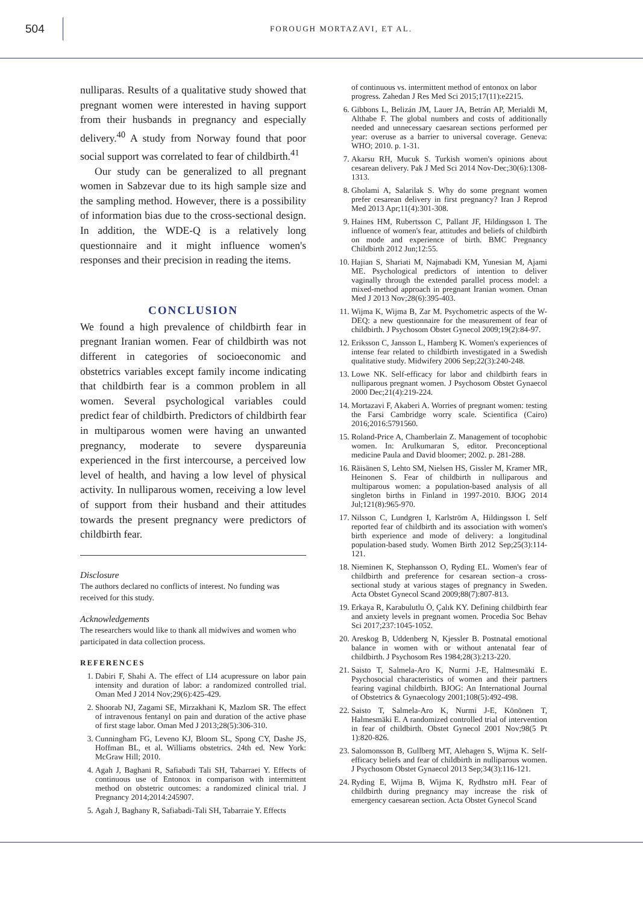504
FOROUGH MORTAZAVI, ET AL.
nulliparas. Results of a qualitative study showed that pregnant women were interested in having support from their husbands in pregnancy and especially delivery.<sup>40</sup> A study from Norway found that poor social support was correlated to fear of childbirth.<sup>41</sup>
Our study can be generalized to all pregnant women in Sabzevar due to its high sample size and the sampling method. However, there is a possibility of information bias due to the cross-sectional design. In addition, the WDE-Q is a relatively long questionnaire and it might influence women's responses and their precision in reading the items.
CONCLUSION
We found a high prevalence of childbirth fear in pregnant Iranian women. Fear of childbirth was not different in categories of socioeconomic and obstetrics variables except family income indicating that childbirth fear is a common problem in all women. Several psychological variables could predict fear of childbirth. Predictors of childbirth fear in multiparous women were having an unwanted pregnancy, moderate to severe dyspareunia experienced in the first intercourse, a perceived low level of health, and having a low level of physical activity. In nulliparous women, receiving a low level of support from their husband and their attitudes towards the present pregnancy were predictors of childbirth fear.
Disclosure
The authors declared no conflicts of interest. No funding was received for this study.
Acknowledgements
The researchers would like to thank all midwives and women who participated in data collection process.
REFERENCES
1. Dabiri F, Shahi A. The effect of LI4 acupressure on labor pain intensity and duration of labor: a randomized controlled trial. Oman Med J 2014 Nov;29(6):425-429.
2. Shoorab NJ, Zagami SE, Mirzakhani K, Mazlom SR. The effect of intravenous fentanyl on pain and duration of the active phase of first stage labor. Oman Med J 2013;28(5):306-310.
3. Cunningham FG, Leveno KJ, Bloom SL, Spong CY, Dashe JS, Hoffman BL, et al. Williams obstetrics. 24th ed. New York: McGraw Hill; 2010.
4. Agah J, Baghani R, Safiabadi Tali SH, Tabarraei Y. Effects of continuous use of Entonox in comparison with intermittent method on obstetric outcomes: a randomized clinical trial. J Pregnancy 2014;2014:245907.
5. Agah J, Baghany R, Safiabadi-Tali SH, Tabarraie Y. Effects
of continuous vs. intermittent method of entonox on labor progress. Zahedan J Res Med Sci 2015;17(11):e2215.
6. Gibbons L, Belizán JM, Lauer JA, Betrán AP, Merialdi M, Althabe F. The global numbers and costs of additionally needed and unnecessary caesarean sections performed per year: overuse as a barrier to universal coverage. Geneva: WHO; 2010. p. 1-31.
7. Akarsu RH, Mucuk S. Turkish women's opinions about cesarean delivery. Pak J Med Sci 2014 Nov-Dec;30(6):1308-1313.
8. Gholami A, Salarilak S. Why do some pregnant women prefer cesarean delivery in first pregnancy? Iran J Reprod Med 2013 Apr;11(4):301-308.
9. Haines HM, Rubertsson C, Pallant JF, Hildingsson I. The influence of women's fear, attitudes and beliefs of childbirth on mode and experience of birth. BMC Pregnancy Childbirth 2012 Jun;12:55.
10. Hajian S, Shariati M, Najmabadi KM, Yunesian M, Ajami ME. Psychological predictors of intention to deliver vaginally through the extended parallel process model: a mixed-method approach in pregnant Iranian women. Oman Med J 2013 Nov;28(6):395-403.
11. Wijma K, Wijma B, Zar M. Psychometric aspects of the W-DEQ: a new questionnaire for the measurement of fear of childbirth. J Psychosom Obstet Gynecol 2009;19(2):84-97.
12. Eriksson C, Jansson L, Hamberg K. Women's experiences of intense fear related to childbirth investigated in a Swedish qualitative study. Midwifery 2006 Sep;22(3):240-248.
13. Lowe NK. Self-efficacy for labor and childbirth fears in nulliparous pregnant women. J Psychosom Obstet Gynaecol 2000 Dec;21(4):219-224.
14. Mortazavi F, Akaberi A. Worries of pregnant women: testing the Farsi Cambridge worry scale. Scientifica (Cairo) 2016;2016:5791560.
15. Roland-Price A, Chamberlain Z. Management of tocophobic women. In: Arulkumaran S, editor. Preconceptional medicine Paula and David bloomer; 2002. p. 281-288.
16. Räisänen S, Lehto SM, Nielsen HS, Gissler M, Kramer MR, Heinonen S. Fear of childbirth in nulliparous and multiparous women: a population-based analysis of all singleton births in Finland in 1997-2010. BJOG 2014 Jul;121(8):965-970.
17. Nilsson C, Lundgren I, Karlström A, Hildingsson I. Self reported fear of childbirth and its association with women's birth experience and mode of delivery: a longitudinal population-based study. Women Birth 2012 Sep;25(3):114-121.
18. Nieminen K, Stephansson O, Ryding EL. Women's fear of childbirth and preference for cesarean section–a cross-sectional study at various stages of pregnancy in Sweden. Acta Obstet Gynecol Scand 2009;88(7):807-813.
19. Erkaya R, Karabulutlu Ö, Çalık KY. Defining childbirth fear and anxiety levels in pregnant women. Procedia Soc Behav Sci 2017;237:1045-1052.
20. Areskog B, Uddenberg N, Kjessler B. Postnatal emotional balance in women with or without antenatal fear of childbirth. J Psychosom Res 1984;28(3):213-220.
21. Saisto T, Salmela-Aro K, Nurmi J-E, Halmesmäki E. Psychosocial characteristics of women and their partners fearing vaginal childbirth. BJOG: An International Journal of Obstetrics & Gynaecology 2001;108(5):492-498.
22. Saisto T, Salmela-Aro K, Nurmi J-E, Könönen T, Halmesmäki E. A randomized controlled trial of intervention in fear of childbirth. Obstet Gynecol 2001 Nov;98(5 Pt 1):820-826.
23. Salomonsson B, Gullberg MT, Alehagen S, Wijma K. Self-efficacy beliefs and fear of childbirth in nulliparous women. J Psychosom Obstet Gynaecol 2013 Sep;34(3):116-121.
24. Ryding E, Wijma B, Wijma K, Rydhstro mH. Fear of childbirth during pregnancy may increase the risk of emergency caesarean section. Acta Obstet Gynecol Scand